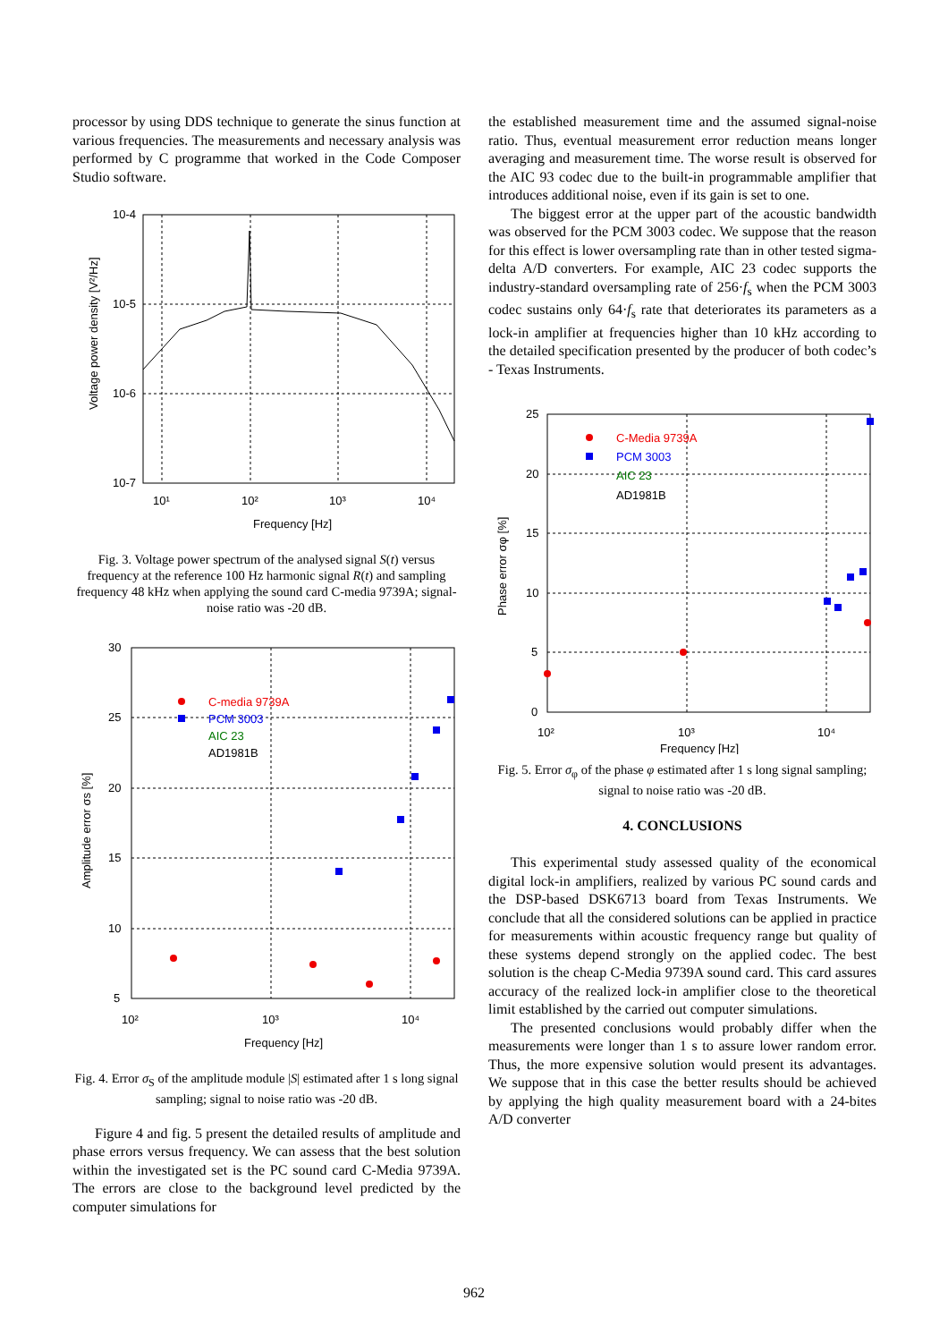processor by using DDS technique to generate the sinus function at various frequencies. The measurements and necessary analysis was performed by C programme that worked in the Code Composer Studio software.
10-4
10-5
10-6
10-7
10¹
10²
10³
10⁴
Frequency [Hz]
Voltage power density [V²/Hz]
Fig. 3. Voltage power spectrum of the analysed signal S(t) versus frequency at the reference 100 Hz harmonic signal R(t) and sampling frequency 48 kHz when applying the sound card C-media 9739A; signal-noise ratio was -20 dB.
30
25
20
15
10
5
10²
10³
10⁴
Frequency [Hz]
Amplitude error σs [%]
C-media 9739A
PCM 3003
AIC 23
AD1981B
Fig. 4. Error σ<sub>S</sub> of the amplitude module |S| estimated after 1 s long signal sampling; signal to noise ratio was -20 dB.
Figure 4 and fig. 5 present the detailed results of amplitude and phase errors versus frequency. We can assess that the best solution within the investigated set is the PC sound card C-Media 9739A. The errors are close to the background level predicted by the computer simulations for
the established measurement time and the assumed signal-noise ratio. Thus, eventual measurement error reduction means longer averaging and measurement time. The worse result is observed for the AIC 93 codec due to the built-in programmable amplifier that introduces additional noise, even if its gain is set to one.
The biggest error at the upper part of the acoustic bandwidth was observed for the PCM 3003 codec. We suppose that the reason for this effect is lower oversampling rate than in other tested sigma-delta A/D converters. For example, AIC 23 codec supports the industry-standard oversampling rate of 256·f<sub>s</sub> when the PCM 3003 codec sustains only 64·f<sub>s</sub> rate that deteriorates its parameters as a lock-in amplifier at frequencies higher than 10 kHz according to the detailed specification presented by the producer of both codec’s - Texas Instruments.
25
20
15
10
5
0
10²
10³
10⁴
Frequency [Hz]
Phase error σφ [%]
C-Media 9739A
PCM 3003
AIC 23
AD1981B
Fig. 5. Error σ<sub>φ</sub> of the phase φ estimated after 1 s long signal sampling; signal to noise ratio was -20 dB.
4. CONCLUSIONS
This experimental study assessed quality of the economical digital lock-in amplifiers, realized by various PC sound cards and the DSP-based DSK6713 board from Texas Instruments. We conclude that all the considered solutions can be applied in practice for measurements within acoustic frequency range but quality of these systems depend strongly on the applied codec. The best solution is the cheap C-Media 9739A sound card. This card assures accuracy of the realized lock-in amplifier close to the theoretical limit established by the carried out computer simulations.
The presented conclusions would probably differ when the measurements were longer than 1 s to assure lower random error. Thus, the more expensive solution would present its advantages. We suppose that in this case the better results should be achieved by applying the high quality measurement board with a 24-bites A/D converter
962